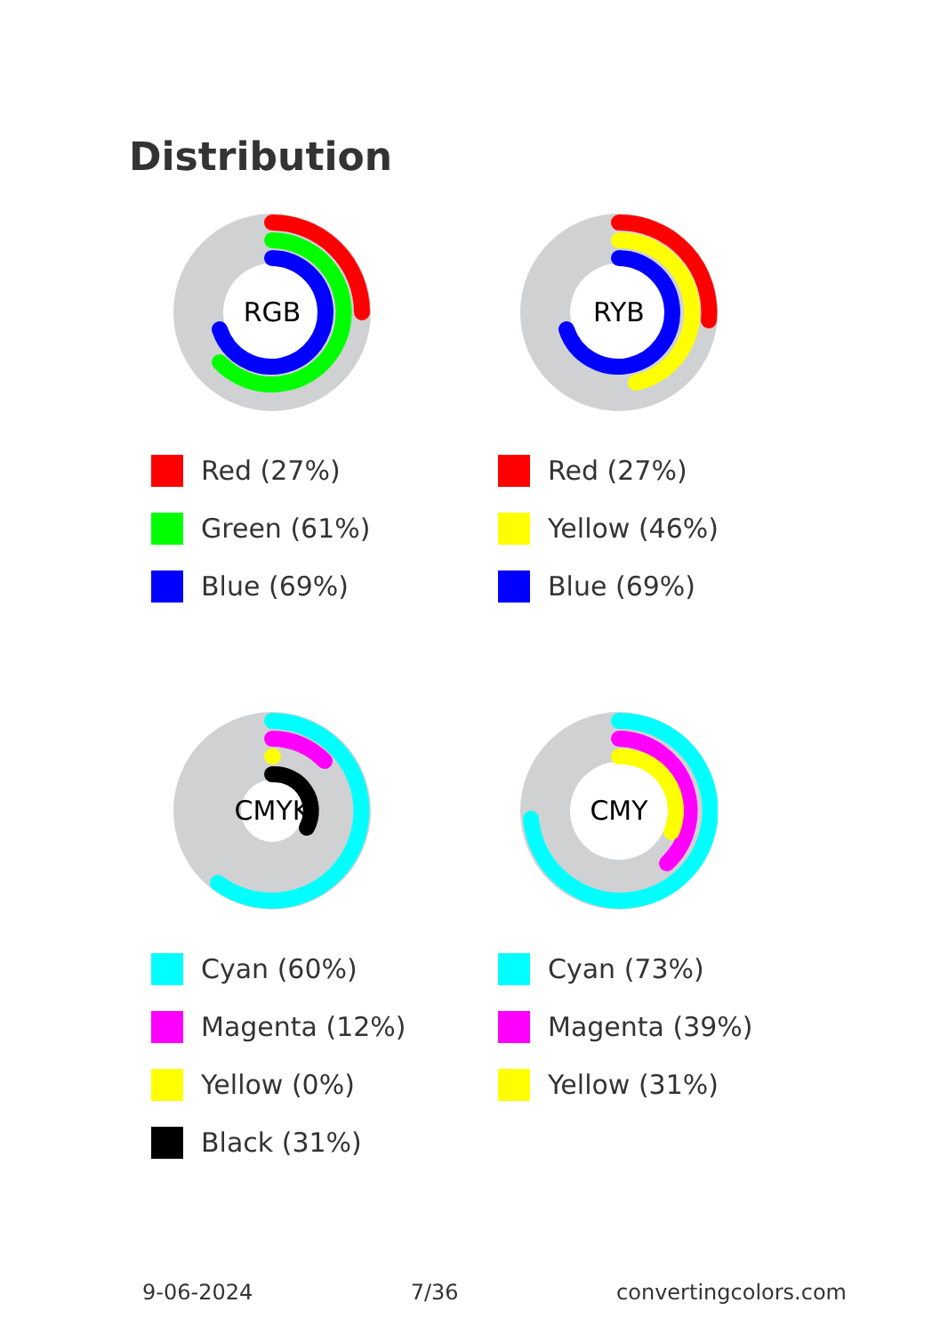Distribution
RGB
Red (27%)
Green (61%)
Blue (69%)
RYB
Red (27%)
Yellow (46%)
Blue (69%)
CMYK
Cyan (60%)
Magenta (12%)
Yellow (0%)
Black (31%)
CMY
Cyan (73%)
Magenta (39%)
Yellow (31%)
9-06-2024 7/36 convertingcolors.com